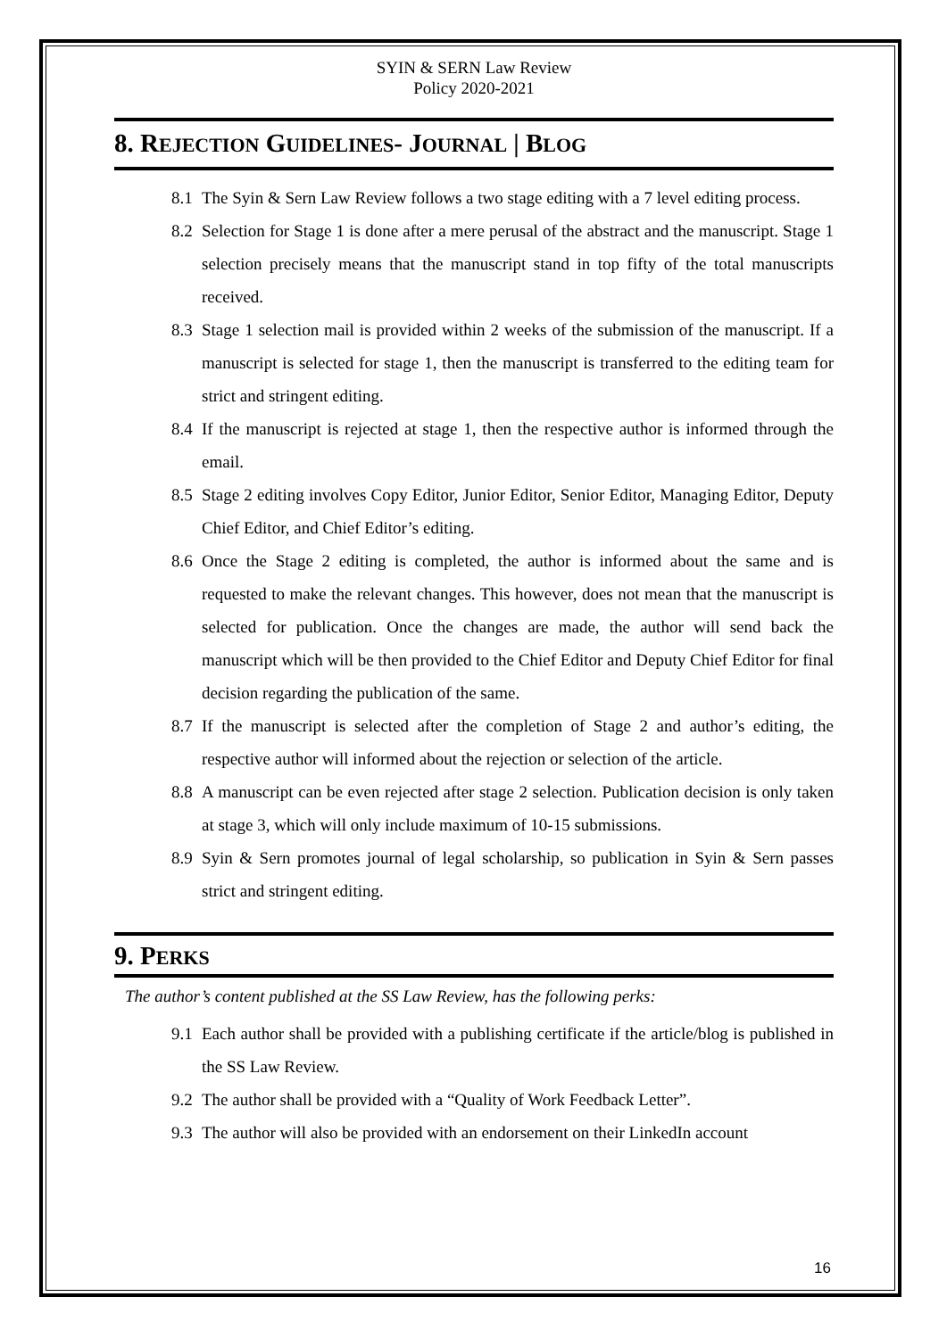SYIN & SERN Law Review
Policy 2020-2021
8. REJECTION GUIDELINES- JOURNAL | BLOG
8.1 The Syin & Sern Law Review follows a two stage editing with a 7 level editing process.
8.2 Selection for Stage 1 is done after a mere perusal of the abstract and the manuscript. Stage 1 selection precisely means that the manuscript stand in top fifty of the total manuscripts received.
8.3 Stage 1 selection mail is provided within 2 weeks of the submission of the manuscript. If a manuscript is selected for stage 1, then the manuscript is transferred to the editing team for strict and stringent editing.
8.4 If the manuscript is rejected at stage 1, then the respective author is informed through the email.
8.5 Stage 2 editing involves Copy Editor, Junior Editor, Senior Editor, Managing Editor, Deputy Chief Editor, and Chief Editor’s editing.
8.6 Once the Stage 2 editing is completed, the author is informed about the same and is requested to make the relevant changes. This however, does not mean that the manuscript is selected for publication. Once the changes are made, the author will send back the manuscript which will be then provided to the Chief Editor and Deputy Chief Editor for final decision regarding the publication of the same.
8.7 If the manuscript is selected after the completion of Stage 2 and author’s editing, the respective author will informed about the rejection or selection of the article.
8.8 A manuscript can be even rejected after stage 2 selection. Publication decision is only taken at stage 3, which will only include maximum of 10-15 submissions.
8.9 Syin & Sern promotes journal of legal scholarship, so publication in Syin & Sern passes strict and stringent editing.
9. PERKS
The author’s content published at the SS Law Review, has the following perks:
9.1 Each author shall be provided with a publishing certificate if the article/blog is published in the SS Law Review.
9.2 The author shall be provided with a “Quality of Work Feedback Letter”.
9.3 The author will also be provided with an endorsement on their LinkedIn account
16